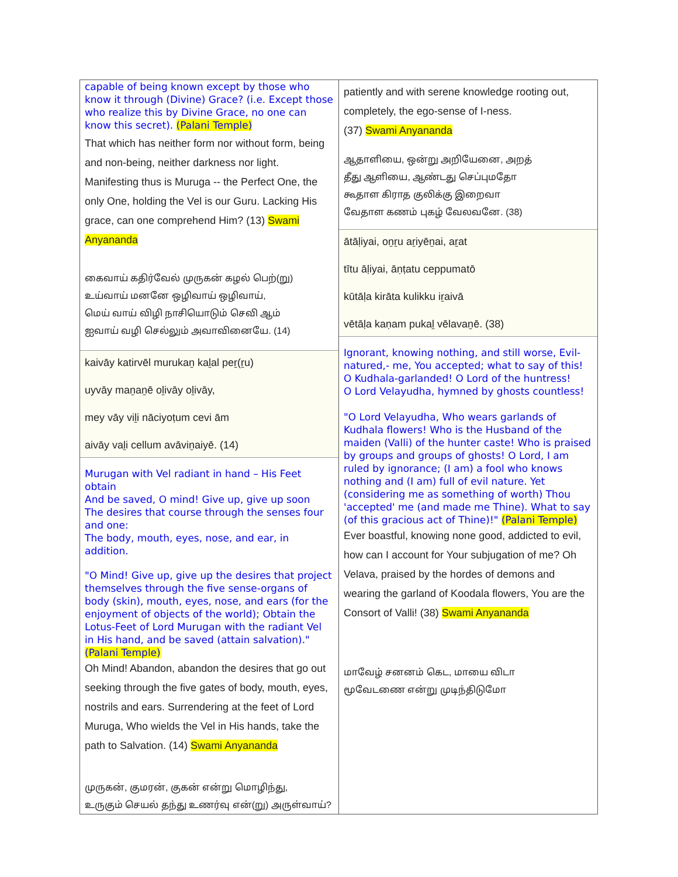| capable of being known except by those who know it through (Divine) Grace? (i.e. Except those who realize this by Divine Grace, no one can know this secret). (Palani Temple) That which has neither form nor without form, being and non-being, neither darkness nor light. Manifesting thus is Muruga -- the Perfect One, the only One, holding the Vel is our Guru. Lacking His grace, can one comprehend Him? (13) Swami Anyananda கைவாய் கதிர்வேல் முருகன் கழல் பெற்(று) உய்வாய் மனனே ஒழிவாய் ஒழிவாய், மெய் வாய் விழி நாசியொடும் செவி ஆம் ஐவாய் வழி செல்லும் அவாவினையே. (14) kaivāy katirvēl murukaṉ kaḻal peṟ(ṟu) uyvāy maṉaṉē oḻivāy oḻivāy, mey vāy viḻi nāciyoṭum cevi ām aivāy vaḻi cellum avāviṉaiyē. (14) Murugan with Vel radiant in hand – His Feet obtain And be saved, O mind! Give up, give up soon The desires that course through the senses four and one: The body, mouth, eyes, nose, and ear, in addition. "O Mind! Give up, give up the desires that project themselves through the five sense-organs of body (skin), mouth, eyes, nose, and ears (for the enjoyment of objects of the world); Obtain the Lotus-Feet of Lord Murugan with the radiant Vel in His hand, and be saved (attain salvation)." (Palani Temple) Oh Mind! Abandon, abandon the desires that go out seeking through the five gates of body, mouth, eyes, nostrils and ears. Surrendering at the feet of Lord Muruga, Who wields the Vel in His hands, take the path to Salvation. (14) Swami Anyananda முருகன், குமரன், குகன் என்று மொழிந்து, உருகும் செயல் தந்து உணர்வு என்(று) அருள்வாய்? | patiently and with serene knowledge rooting out, completely, the ego-sense of I-ness. (37) Swami Anyananda ஆதாளியை, ஒன்று அறியேனை, அறத் தீது ஆளியை, ஆண்டது செப்புமதோ கூதாள கிராத குலிக்கு இறைவா வேதாள கணம் புகழ் வேலவனே. (38) ātāḷiyai, oṉṟu aṟiyēṉai, aṟat tītu āḷiyai, āṇṭatu ceppumatō kūtāḷa kirāta kulikku iṟaivā vētāḷa kaṇam pukaḻ vēlavaṉē. (38) Ignorant, knowing nothing, and still worse, Evil-natured,- me, You accepted; what to say of this! O Kudhala-garlanded! O Lord of the huntress! O Lord Velayudha, hymned by ghosts countless! "O Lord Velayudha, Who wears garlands of Kudhala flowers! Who is the Husband of the maiden (Valli) of the hunter caste! Who is praised by groups and groups of ghosts! O Lord, I am ruled by ignorance; (I am) a fool who knows nothing and (I am) full of evil nature. Yet (considering me as something of worth) Thou 'accepted' me (and made me Thine). What to say (of this gracious act of Thine)!" (Palani Temple) Ever boastful, knowing none good, addicted to evil, how can I account for Your subjugation of me? Oh Velava, praised by the hordes of demons and wearing the garland of Koodala flowers, You are the Consort of Valli! (38) Swami Anyananda மாவேழ் சனனம் கெட, மாயை விடா மூவேடணை என்று முடிந்திடுமோ |